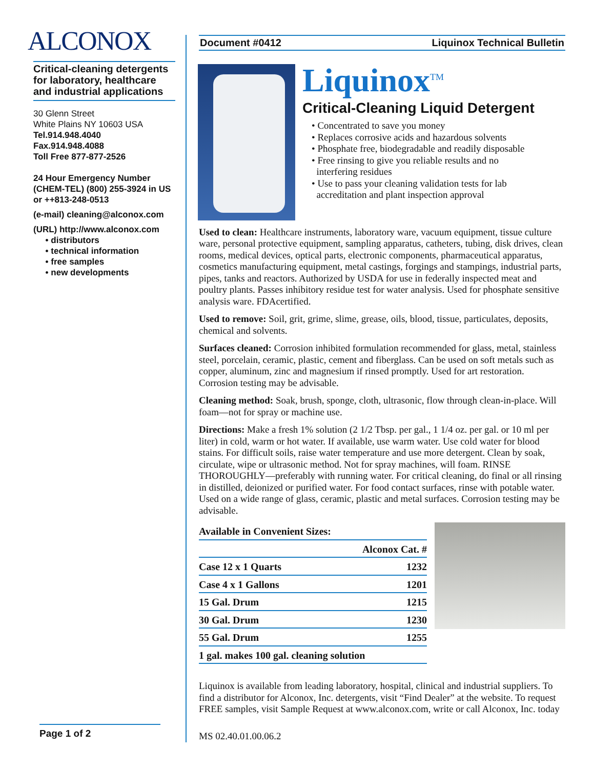ALCONOX
Critical-cleaning detergents for laboratory, healthcare and industrial applications
30 Glenn Street
White Plains NY 10603 USA
Tel.914.948.4040
Fax.914.948.4088
Toll Free 877-877-2526
24 Hour Emergency Number
(CHEM-TEL) (800) 255-3924 in US
or ++813-248-0513
(e-mail) cleaning@alconox.com
(URL) http://www.alconox.com
• distributors
• technical information
• free samples
• new developments
Page 1 of 2
Document #0412 Liquinox Technical Bulletin
Liquinox<sup>TM</sup>
Critical-Cleaning Liquid Detergent
• Concentrated to save you money
• Replaces corrosive acids and hazardous solvents
• Phosphate free, biodegradable and readily disposable
• Free rinsing to give you reliable results and no
interfering residues
• Use to pass your cleaning validation tests for lab
accreditation and plant inspection approval
Used to clean: Healthcare instruments, laboratory ware, vacuum equipment, tissue culture ware, personal protective equipment, sampling apparatus, catheters, tubing, disk drives, clean rooms, medical devices, optical parts, electronic components, pharmaceutical apparatus, cosmetics manufacturing equipment, metal castings, forgings and stampings, industrial parts, pipes, tanks and reactors. Authorized by USDA for use in federally inspected meat and poultry plants. Passes inhibitory residue test for water analysis. Used for phosphate sensitive analysis ware. FDAcertified.
Used to remove: Soil, grit, grime, slime, grease, oils, blood, tissue, particulates, deposits, chemical and solvents.
Surfaces cleaned: Corrosion inhibited formulation recommended for glass, metal, stainless steel, porcelain, ceramic, plastic, cement and fiberglass. Can be used on soft metals such as copper, aluminum, zinc and magnesium if rinsed promptly. Used for art restoration. Corrosion testing may be advisable.
Cleaning method: Soak, brush, sponge, cloth, ultrasonic, flow through clean-in-place. Will foam—not for spray or machine use.
Directions: Make a fresh 1% solution (2 1/2 Tbsp. per gal., 1 1/4 oz. per gal. or 10 ml per liter) in cold, warm or hot water. If available, use warm water. Use cold water for blood stains. For difficult soils, raise water temperature and use more detergent. Clean by soak, circulate, wipe or ultrasonic method. Not for spray machines, will foam. RINSE THOROUGHLY—preferably with running water. For critical cleaning, do final or all rinsing in distilled, deionized or purified water. For food contact surfaces, rinse with potable water. Used on a wide range of glass, ceramic, plastic and metal surfaces. Corrosion testing may be advisable.
| Available in Convenient Sizes: | |
| --- | --- |
| | Alconox Cat. # |
| Case 12 x 1 Quarts | 1232 |
| Case 4 x 1 Gallons | 1201 |
| 15 Gal. Drum | 1215 |
| 30 Gal. Drum | 1230 |
| 55 Gal. Drum | 1255 |
| 1 gal. makes 100 gal. cleaning solution | |
Liquinox is available from leading laboratory, hospital, clinical and industrial suppliers. To find a distributor for Alconox, Inc. detergents, visit “Find Dealer” at the website. To request FREE samples, visit Sample Request at www.alconox.com, write or call Alconox, Inc. today
MS 02.40.01.00.06.2